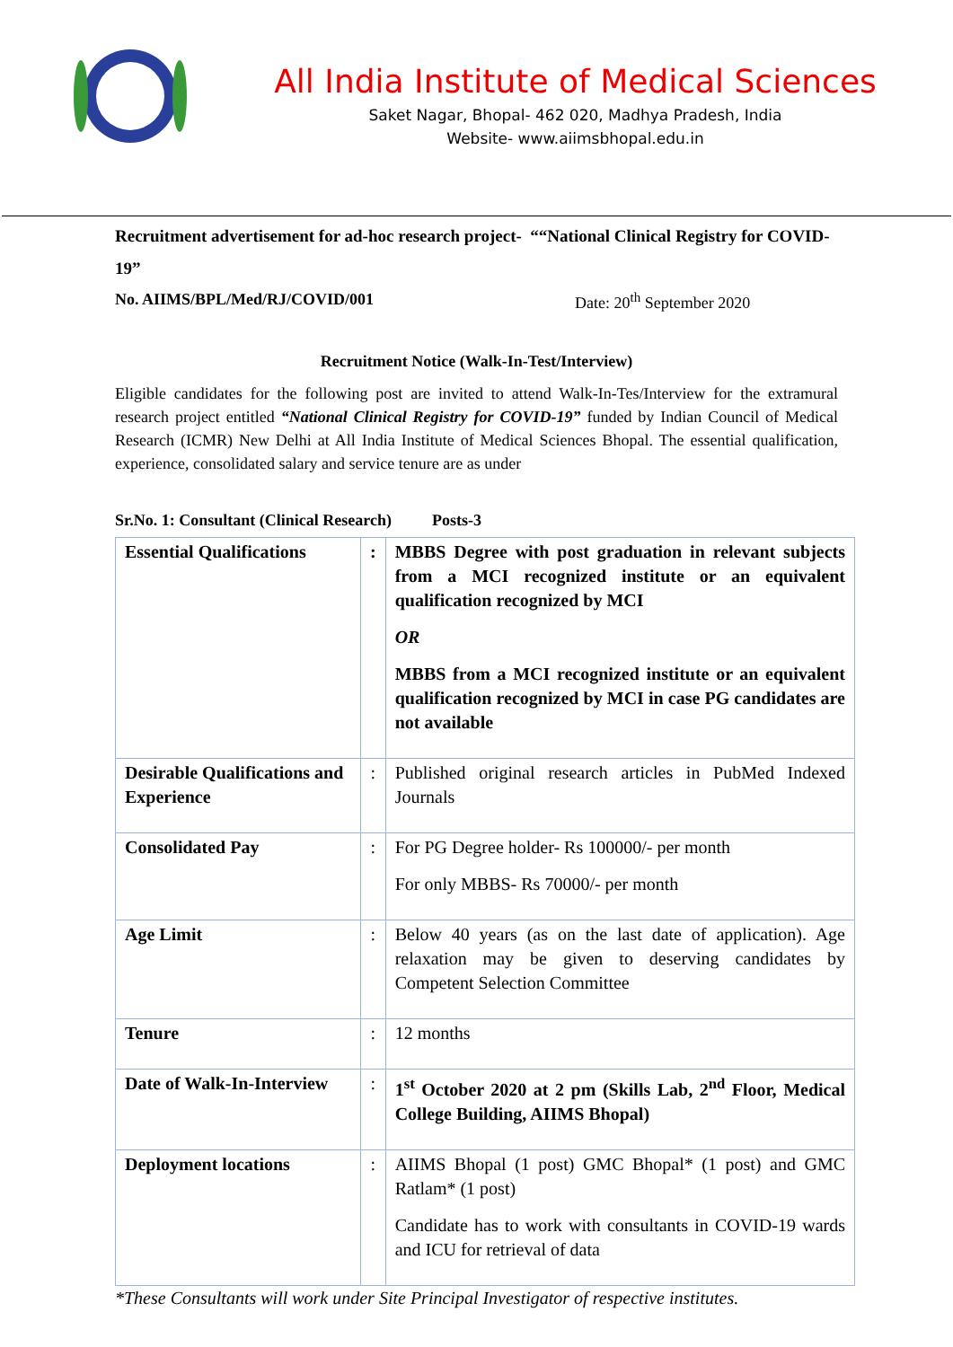All India Institute of Medical Sciences
Saket Nagar, Bhopal- 462 020, Madhya Pradesh, India
Website- www.aiimsbhopal.edu.in
Recruitment advertisement for ad-hoc research project- ““National Clinical Registry for COVID-19”
No. AIIMS/BPL/Med/RJ/COVID/001 Date: 20<sup>th</sup> September 2020
Recruitment Notice (Walk-In-Test/Interview)
Eligible candidates for the following post are invited to attend Walk-In-Tes/Interview for the extramural research project entitled “National Clinical Registry for COVID-19” funded by Indian Council of Medical Research (ICMR) New Delhi at All India Institute of Medical Sciences Bhopal. The essential qualification, experience, consolidated salary and service tenure are as under
Sr.No. 1: Consultant (Clinical Research) Posts-3
| Essential Qualifications | : | MBBS Degree with post graduation in relevant subjects from a MCI recognized institute or an equivalent qualification recognized by MCI OR MBBS from a MCI recognized institute or an equivalent qualification recognized by MCI in case PG candidates are not available |
| Desirable Qualifications and Experience | : | Published original research articles in PubMed Indexed Journals |
| Consolidated Pay | : | For PG Degree holder- Rs 100000/- per month For only MBBS- Rs 70000/- per month |
| Age Limit | : | Below 40 years (as on the last date of application). Age relaxation may be given to deserving candidates by Competent Selection Committee |
| Tenure | : | 12 months |
| Date of Walk-In-Interview | : | 1<sup>st</sup> October 2020 at 2 pm (Skills Lab, 2<sup>nd</sup> Floor, Medical College Building, AIIMS Bhopal) |
| Deployment locations | : | AIIMS Bhopal (1 post) GMC Bhopal* (1 post) and GMC Ratlam* (1 post) Candidate has to work with consultants in COVID-19 wards and ICU for retrieval of data |
*These Consultants will work under Site Principal Investigator of respective institutes.